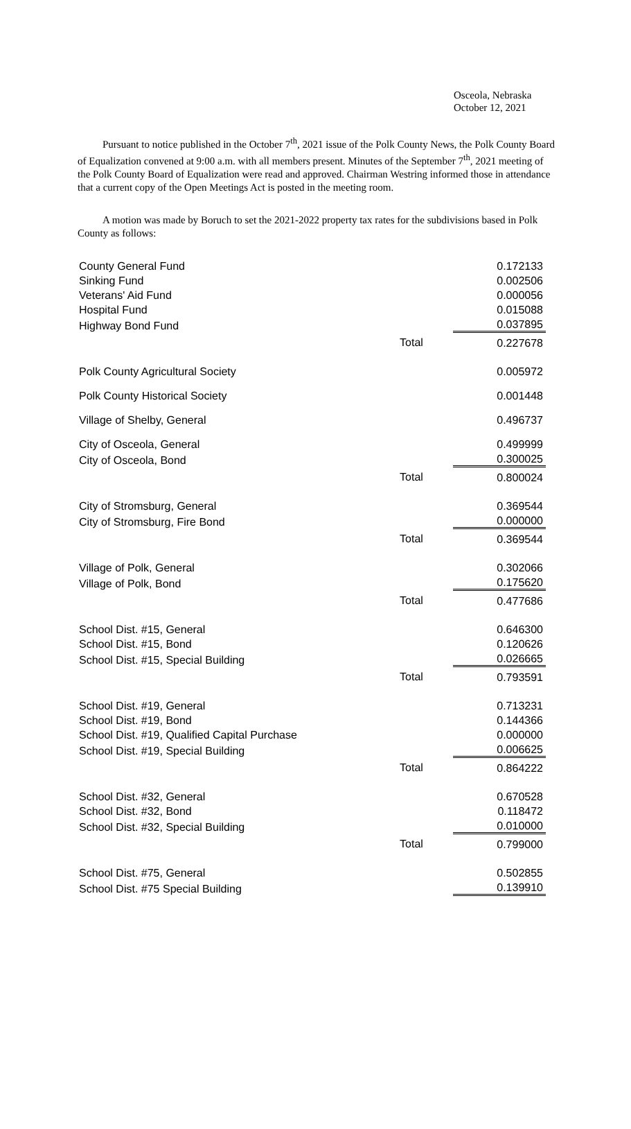Osceola, Nebraska
October 12, 2021
Pursuant to notice published in the October 7<sup>th</sup>, 2021 issue of the Polk County News, the Polk County Board of Equalization convened at 9:00 a.m. with all members present. Minutes of the September 7<sup>th</sup>, 2021 meeting of the Polk County Board of Equalization were read and approved. Chairman Westring informed those in attendance that a current copy of the Open Meetings Act is posted in the meeting room.
A motion was made by Boruch to set the 2021-2022 property tax rates for the subdivisions based in Polk County as follows:
| County General Fund | | 0.172133 |
| Sinking Fund | | 0.002506 |
| Veterans' Aid Fund | | 0.000056 |
| Hospital Fund | | 0.015088 |
| Highway Bond Fund | | 0.037895 |
| | Total | 0.227678 |
| Polk County Agricultural Society | | 0.005972 |
| Polk County Historical Society | | 0.001448 |
| Village of Shelby, General | | 0.496737 |
| City of Osceola, General | | 0.499999 |
| City of Osceola, Bond | | 0.300025 |
| | Total | 0.800024 |
| City of Stromsburg, General | | 0.369544 |
| City of Stromsburg, Fire Bond | | 0.000000 |
| | Total | 0.369544 |
| Village of Polk, General | | 0.302066 |
| Village of Polk, Bond | | 0.175620 |
| | Total | 0.477686 |
| School Dist. #15, General | | 0.646300 |
| School Dist. #15, Bond | | 0.120626 |
| School Dist. #15, Special Building | | 0.026665 |
| | Total | 0.793591 |
| School Dist. #19, General | | 0.713231 |
| School Dist. #19, Bond | | 0.144366 |
| School Dist. #19, Qualified Capital Purchase | | 0.000000 |
| School Dist. #19, Special Building | | 0.006625 |
| | Total | 0.864222 |
| School Dist. #32, General | | 0.670528 |
| School Dist. #32, Bond | | 0.118472 |
| School Dist. #32, Special Building | | 0.010000 |
| | Total | 0.799000 |
| School Dist. #75, General | | 0.502855 |
| School Dist. #75 Special Building | | 0.139910 |